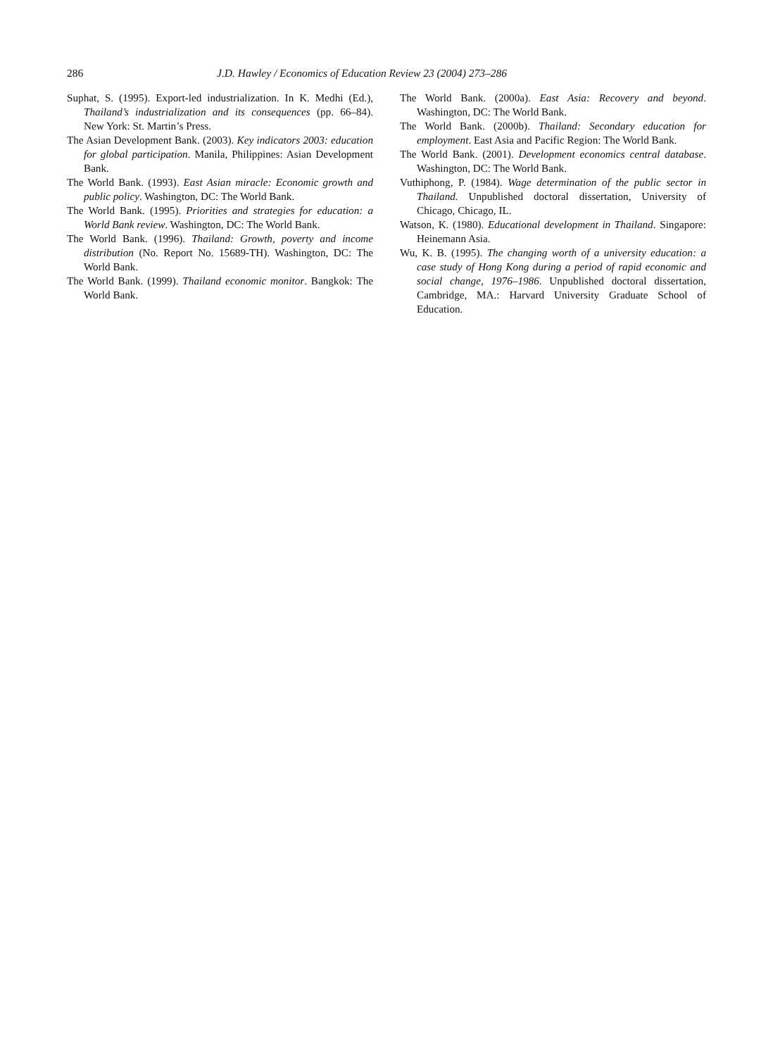286 J.D. Hawley / Economics of Education Review 23 (2004) 273–286
Suphat, S. (1995). Export-led industrialization. In K. Medhi (Ed.), Thailand’s industrialization and its consequences (pp. 66–84). New York: St. Martin’s Press.
The Asian Development Bank. (2003). Key indicators 2003: education for global participation. Manila, Philippines: Asian Development Bank.
The World Bank. (1993). East Asian miracle: Economic growth and public policy. Washington, DC: The World Bank.
The World Bank. (1995). Priorities and strategies for education: a World Bank review. Washington, DC: The World Bank.
The World Bank. (1996). Thailand: Growth, poverty and income distribution (No. Report No. 15689-TH). Washington, DC: The World Bank.
The World Bank. (1999). Thailand economic monitor. Bangkok: The World Bank.
The World Bank. (2000a). East Asia: Recovery and beyond. Washington, DC: The World Bank.
The World Bank. (2000b). Thailand: Secondary education for employment. East Asia and Pacific Region: The World Bank.
The World Bank. (2001). Development economics central database. Washington, DC: The World Bank.
Vuthiphong, P. (1984). Wage determination of the public sector in Thailand. Unpublished doctoral dissertation, University of Chicago, Chicago, IL.
Watson, K. (1980). Educational development in Thailand. Singapore: Heinemann Asia.
Wu, K. B. (1995). The changing worth of a university education: a case study of Hong Kong during a period of rapid economic and social change, 1976–1986. Unpublished doctoral dissertation, Cambridge, MA.: Harvard University Graduate School of Education.